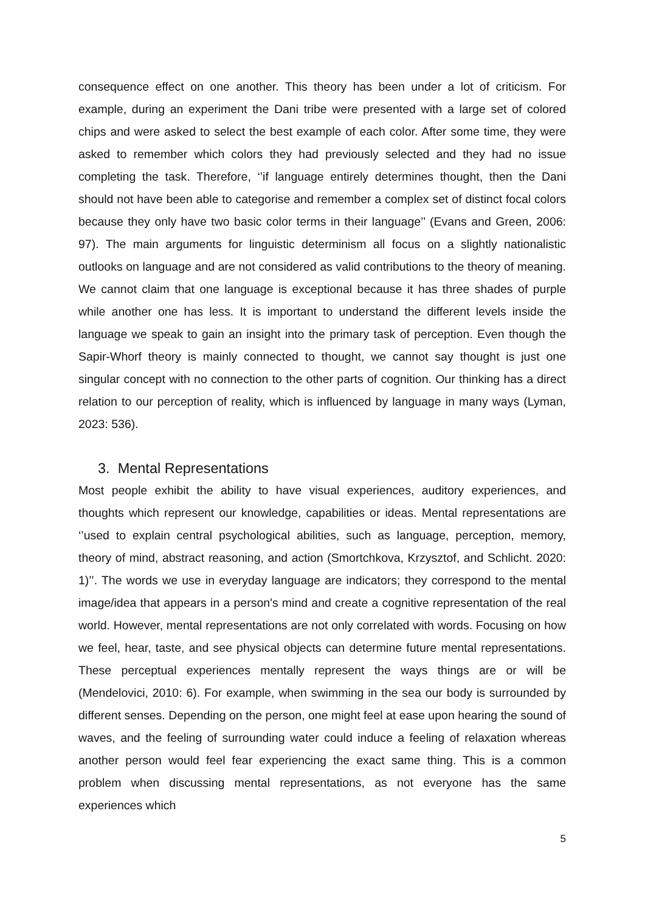consequence effect on one another. This theory has been under a lot of criticism. For example, during an experiment the Dani tribe were presented with a large set of colored chips and were asked to select the best example of each color. After some time, they were asked to remember which colors they had previously selected and they had no issue completing the task. Therefore, ‘’if language entirely determines thought, then the Dani should not have been able to categorise and remember a complex set of distinct focal colors because they only have two basic color terms in their language’’ (Evans and Green, 2006: 97). The main arguments for linguistic determinism all focus on a slightly nationalistic outlooks on language and are not considered as valid contributions to the theory of meaning. We cannot claim that one language is exceptional because it has three shades of purple while another one has less. It is important to understand the different levels inside the language we speak to gain an insight into the primary task of perception. Even though the Sapir-Whorf theory is mainly connected to thought, we cannot say thought is just one singular concept with no connection to the other parts of cognition. Our thinking has a direct relation to our perception of reality, which is influenced by language in many ways (Lyman, 2023: 536).
3. Mental Representations
Most people exhibit the ability to have visual experiences, auditory experiences, and thoughts which represent our knowledge, capabilities or ideas. Mental representations are ‘’used to explain central psychological abilities, such as language, perception, memory, theory of mind, abstract reasoning, and action (Smortchkova, Krzysztof, and Schlicht. 2020: 1)’’. The words we use in everyday language are indicators; they correspond to the mental image/idea that appears in a person's mind and create a cognitive representation of the real world. However, mental representations are not only correlated with words. Focusing on how we feel, hear, taste, and see physical objects can determine future mental representations. These perceptual experiences mentally represent the ways things are or will be (Mendelovici, 2010: 6). For example, when swimming in the sea our body is surrounded by different senses. Depending on the person, one might feel at ease upon hearing the sound of waves, and the feeling of surrounding water could induce a feeling of relaxation whereas another person would feel fear experiencing the exact same thing. This is a common problem when discussing mental representations, as not everyone has the same experiences which
5